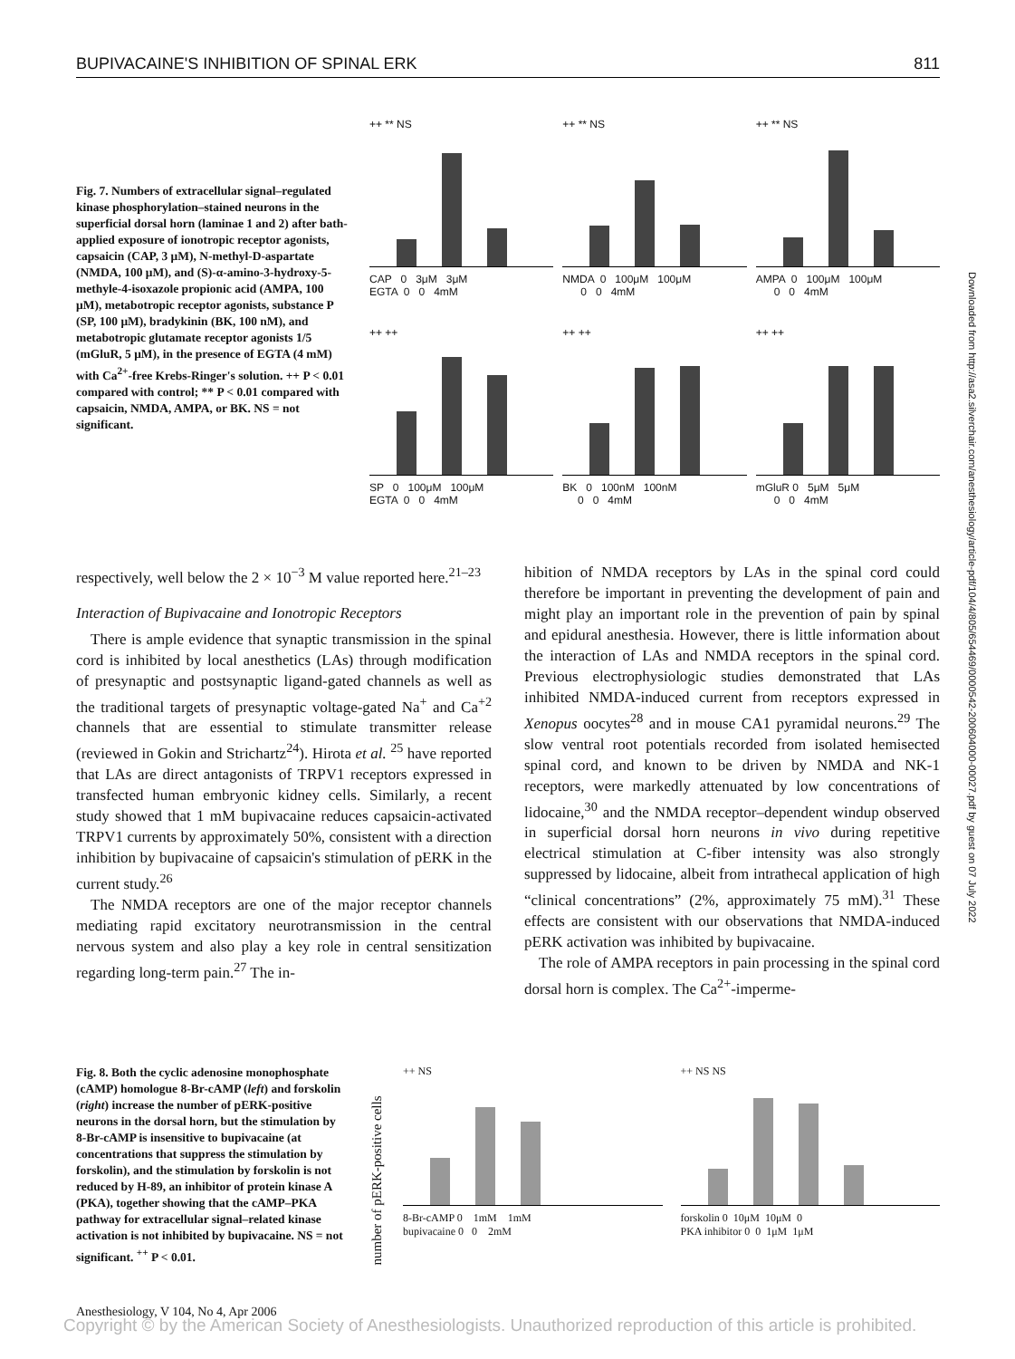BUPIVACAINE'S INHIBITION OF SPINAL ERK 811
Fig. 7. Numbers of extracellular signal–regulated kinase phosphorylation–stained neurons in the superficial dorsal horn (laminae 1 and 2) after bath-applied exposure of ionotropic receptor agonists, capsaicin (CAP, 3 μM), N-methyl-D-aspartate (NMDA, 100 μM), and (S)-α-amino-3-hydroxy-5-methyle-4-isoxazole propionic acid (AMPA, 100 μM), metabotropic receptor agonists, substance P (SP, 100 μM), bradykinin (BK, 100 nM), and metabotropic glutamate receptor agonists 1/5 (mGluR, 5 μM), in the presence of EGTA (4 mM) with Ca<sup>2+</sup>-free Krebs-Ringer's solution. ++ P < 0.01 compared with control; ** P < 0.01 compared with capsaicin, NMDA, AMPA, or BK. NS = not significant.
++ ** NS
CAP 0 3μM 3μM EGTA 0 0 4mM
++ ** NS
NMDA 0 100μM 100μM 0 0 4mM
++ ** NS
AMPA 0 100μM 100μM 0 0 4mM
++ ++
SP 0 100μM 100μM EGTA 0 0 4mM
++ ++
BK 0 100nM 100nM 0 0 4mM
++ ++
mGluR 0 5μM 5μM 0 0 4mM
respectively, well below the 2 × 10<sup>−3</sup> M value reported here.<sup>21–23</sup>
Interaction of Bupivacaine and Ionotropic Receptors
There is ample evidence that synaptic transmission in the spinal cord is inhibited by local anesthetics (LAs) through modification of presynaptic and postsynaptic ligand-gated channels as well as the traditional targets of presynaptic voltage-gated Na<sup>+</sup> and Ca<sup>+2</sup> channels that are essential to stimulate transmitter release (reviewed in Gokin and Strichartz<sup>24</sup>). Hirota et al. <sup>25</sup> have reported that LAs are direct antagonists of TRPV1 receptors expressed in transfected human embryonic kidney cells. Similarly, a recent study showed that 1 mM bupivacaine reduces capsaicin-activated TRPV1 currents by approximately 50%, consistent with a direction inhibition by bupivacaine of capsaicin's stimulation of pERK in the current study.<sup>26</sup>
The NMDA receptors are one of the major receptor channels mediating rapid excitatory neurotransmission in the central nervous system and also play a key role in central sensitization regarding long-term pain.<sup>27</sup> The in-
hibition of NMDA receptors by LAs in the spinal cord could therefore be important in preventing the development of pain and might play an important role in the prevention of pain by spinal and epidural anesthesia. However, there is little information about the interaction of LAs and NMDA receptors in the spinal cord. Previous electrophysiologic studies demonstrated that LAs inhibited NMDA-induced current from receptors expressed in Xenopus oocytes<sup>28</sup> and in mouse CA1 pyramidal neurons.<sup>29</sup> The slow ventral root potentials recorded from isolated hemisected spinal cord, and known to be driven by NMDA and NK-1 receptors, were markedly attenuated by low concentrations of lidocaine,<sup>30</sup> and the NMDA receptor–dependent windup observed in superficial dorsal horn neurons in vivo during repetitive electrical stimulation at C-fiber intensity was also strongly suppressed by lidocaine, albeit from intrathecal application of high “clinical concentrations” (2%, approximately 75 mM).<sup>31</sup> These effects are consistent with our observations that NMDA-induced pERK activation was inhibited by bupivacaine.
The role of AMPA receptors in pain processing in the spinal cord dorsal horn is complex. The Ca<sup>2+</sup>-imperme-
Fig. 8. Both the cyclic adenosine monophosphate (cAMP) homologue 8-Br-cAMP (left) and forskolin (right) increase the number of pERK-positive neurons in the dorsal horn, but the stimulation by 8-Br-cAMP is insensitive to bupivacaine (at concentrations that suppress the stimulation by forskolin), and the stimulation by forskolin is not reduced by H-89, an inhibitor of protein kinase A (PKA), together showing that the cAMP–PKA pathway for extracellular signal–related kinase activation is not inhibited by bupivacaine. NS = not significant. <sup>++</sup> P < 0.01.
number of pERK-positive cells
++ NS
8-Br-cAMP 0 1mM 1mM bupivacaine 0 0 2mM
++ NS NS
forskolin 0 10μM 10μM 0 PKA inhibitor 0 0 1μM 1μM
Anesthesiology, V 104, No 4, Apr 2006
Copyright © by the American Society of Anesthesiologists. Unauthorized reproduction of this article is prohibited.
Downloaded from http://asa2.silverchair.com/anesthesiology/article-pdf/104/4/805/654469/0000542-200604000-00027.pdf by guest on 07 July 2022